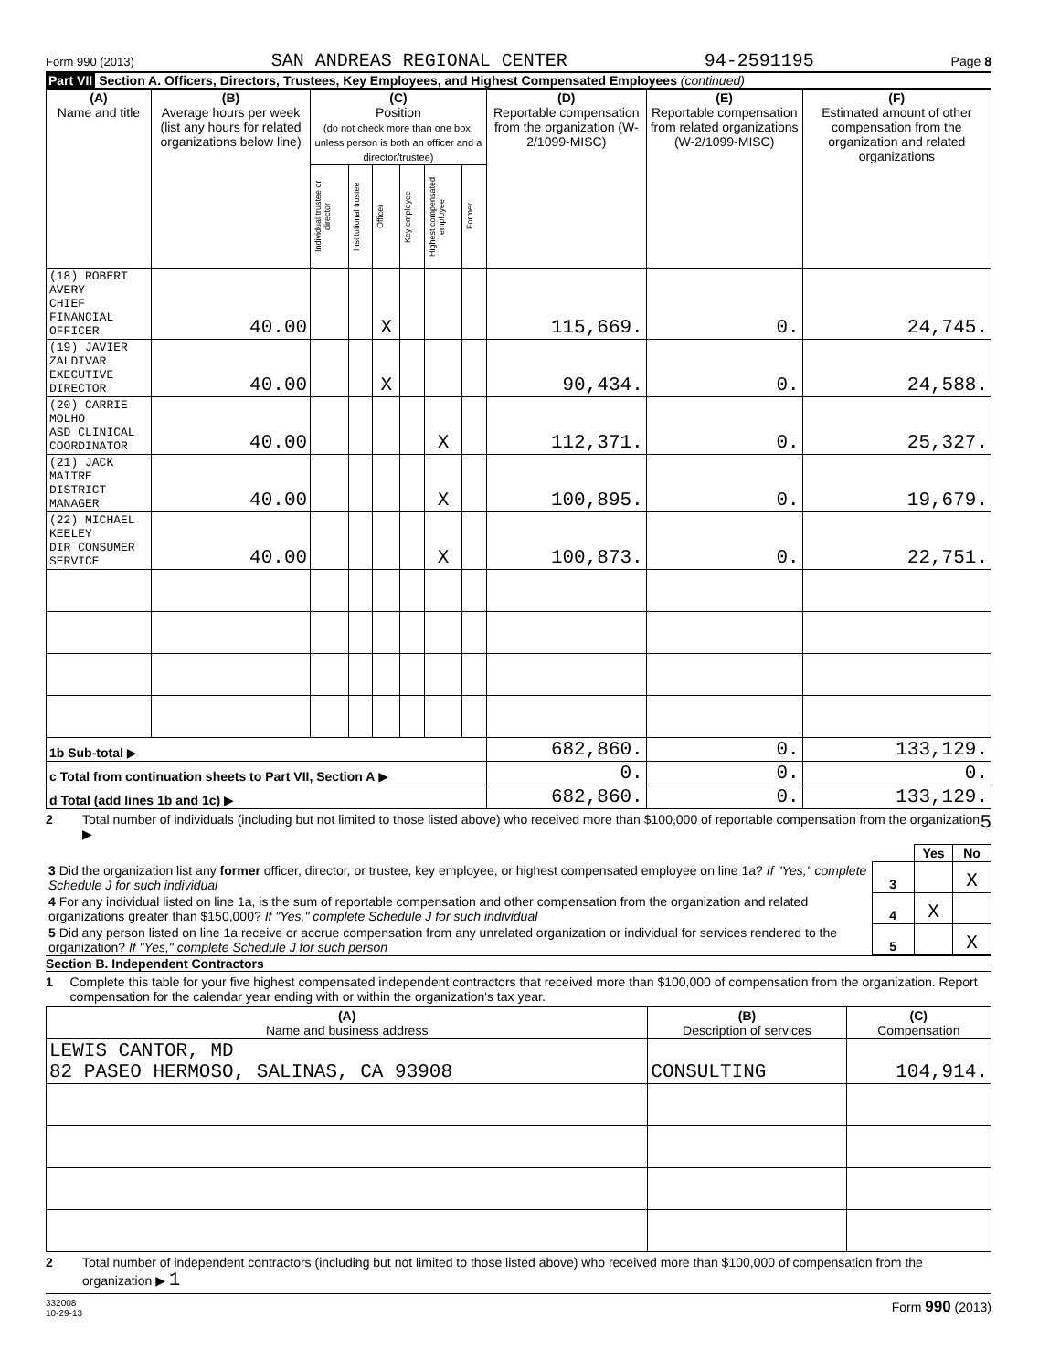Form 990 (2013) SAN ANDREAS REGIONAL CENTER 94-2591195 Page 8
Part VII Section A. Officers, Directors, Trustees, Key Employees, and Highest Compensated Employees (continued)
| (A) Name and title | (B) Average hours per week (list any hours for related organizations below line) | (C) Position (do not check more than one box, unless person is both an officer and a director/trustee) | | | | | | (D) Reportable compensation from the organization (W-2/1099-MISC) | (E) Reportable compensation from related organizations (W-2/1099-MISC) | (F) Estimated amount of other compensation from the organization and related organizations |
| --- | --- | --- | --- | --- | --- | --- | --- | --- | --- | --- |
| | | Individual trustee or director | Institutional trustee | Officer | Key employee | Highest compensated employee | Former | | | |
| (18) ROBERT AVERY CHIEF FINANCIAL OFFICER | 40.00 | | | X | | | | 115,669. | 0. | 24,745. |
| (19) JAVIER ZALDIVAR EXECUTIVE DIRECTOR | 40.00 | | | X | | | | 90,434. | 0. | 24,588. |
| (20) CARRIE MOLHO ASD CLINICAL COORDINATOR | 40.00 | | | | | X | | 112,371. | 0. | 25,327. |
| (21) JACK MAITRE DISTRICT MANAGER | 40.00 | | | | | X | | 100,895. | 0. | 19,679. |
| (22) MICHAEL KEELEY DIR CONSUMER SERVICE | 40.00 | | | | | X | | 100,873. | 0. | 22,751. |
| 1b Sub-total ▶ | | | | | | | | 682,860. | 0. | 133,129. |
| c Total from continuation sheets to Part VII, Section A ▶ | | | | | | | | 0. | 0. | 0. |
| d Total (add lines 1b and 1c) ▶ | | | | | | | | 682,860. | 0. | 133,129. |
2 Total number of individuals (including but not limited to those listed above) who received more than $100,000 of reportable compensation from the organization ▶ 5
| | | Yes | No |
| 3 Did the organization list any former officer, director, or trustee, key employee, or highest compensated employee on line 1a? If "Yes," complete Schedule J for such individual | 3 | | X |
| 4 For any individual listed on line 1a, is the sum of reportable compensation and other compensation from the organization and related organizations greater than $150,000? If "Yes," complete Schedule J for such individual | 4 | X | |
| 5 Did any person listed on line 1a receive or accrue compensation from any unrelated organization or individual for services rendered to the organization? If "Yes," complete Schedule J for such person | 5 | | X |
Section B. Independent Contractors
1 Complete this table for your five highest compensated independent contractors that received more than $100,000 of compensation from the organization. Report compensation for the calendar year ending with or within the organization's tax year.
| (A) Name and business address | (B) Description of services | (C) Compensation |
| --- | --- | --- |
| LEWIS CANTOR, MD 82 PASEO HERMOSO, SALINAS, CA 93908 | CONSULTING | 104,914. |
2 Total number of independent contractors (including but not limited to those listed above) who received more than $100,000 of compensation from the organization ▶ 1
332008
10-29-13 Form 990 (2013)